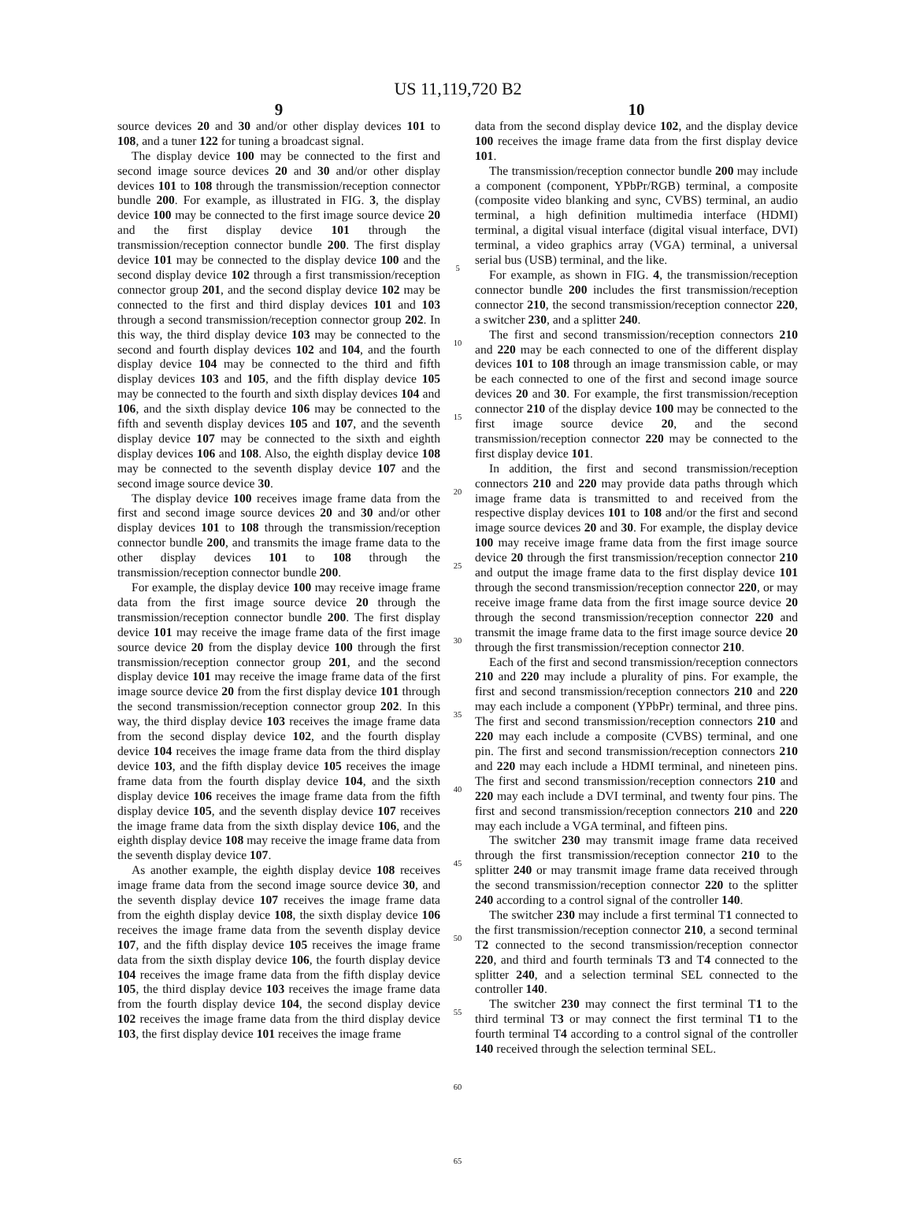US 11,119,720 B2
9
source devices 20 and 30 and/or other display devices 101 to 108, and a tuner 122 for tuning a broadcast signal.
The display device 100 may be connected to the first and second image source devices 20 and 30 and/or other display devices 101 to 108 through the transmission/reception connector bundle 200. For example, as illustrated in FIG. 3, the display device 100 may be connected to the first image source device 20 and the first display device 101 through the transmission/reception connector bundle 200. The first display device 101 may be connected to the display device 100 and the second display device 102 through a first transmission/reception connector group 201, and the second display device 102 may be connected to the first and third display devices 101 and 103 through a second transmission/reception connector group 202. In this way, the third display device 103 may be connected to the second and fourth display devices 102 and 104, and the fourth display device 104 may be connected to the third and fifth display devices 103 and 105, and the fifth display device 105 may be connected to the fourth and sixth display devices 104 and 106, and the sixth display device 106 may be connected to the fifth and seventh display devices 105 and 107, and the seventh display device 107 may be connected to the sixth and eighth display devices 106 and 108. Also, the eighth display device 108 may be connected to the seventh display device 107 and the second image source device 30.
The display device 100 receives image frame data from the first and second image source devices 20 and 30 and/or other display devices 101 to 108 through the transmission/reception connector bundle 200, and transmits the image frame data to the other display devices 101 to 108 through the transmission/reception connector bundle 200.
For example, the display device 100 may receive image frame data from the first image source device 20 through the transmission/reception connector bundle 200. The first display device 101 may receive the image frame data of the first image source device 20 from the display device 100 through the first transmission/reception connector group 201, and the second display device 101 may receive the image frame data of the first image source device 20 from the first display device 101 through the second transmission/reception connector group 202. In this way, the third display device 103 receives the image frame data from the second display device 102, and the fourth display device 104 receives the image frame data from the third display device 103, and the fifth display device 105 receives the image frame data from the fourth display device 104, and the sixth display device 106 receives the image frame data from the fifth display device 105, and the seventh display device 107 receives the image frame data from the sixth display device 106, and the eighth display device 108 may receive the image frame data from the seventh display device 107.
As another example, the eighth display device 108 receives image frame data from the second image source device 30, and the seventh display device 107 receives the image frame data from the eighth display device 108, the sixth display device 106 receives the image frame data from the seventh display device 107, and the fifth display device 105 receives the image frame data from the sixth display device 106, the fourth display device 104 receives the image frame data from the fifth display device 105, the third display device 103 receives the image frame data from the fourth display device 104, the second display device 102 receives the image frame data from the third display device 103, the first display device 101 receives the image frame
5
10
15
20
25
30
35
40
45
50
55
60
65
10
data from the second display device 102, and the display device 100 receives the image frame data from the first display device 101.
The transmission/reception connector bundle 200 may include a component (component, YPbPr/RGB) terminal, a composite (composite video blanking and sync, CVBS) terminal, an audio terminal, a high definition multimedia interface (HDMI) terminal, a digital visual interface (digital visual interface, DVI) terminal, a video graphics array (VGA) terminal, a universal serial bus (USB) terminal, and the like.
For example, as shown in FIG. 4, the transmission/reception connector bundle 200 includes the first transmission/reception connector 210, the second transmission/reception connector 220, a switcher 230, and a splitter 240.
The first and second transmission/reception connectors 210 and 220 may be each connected to one of the different display devices 101 to 108 through an image transmission cable, or may be each connected to one of the first and second image source devices 20 and 30. For example, the first transmission/reception connector 210 of the display device 100 may be connected to the first image source device 20, and the second transmission/reception connector 220 may be connected to the first display device 101.
In addition, the first and second transmission/reception connectors 210 and 220 may provide data paths through which image frame data is transmitted to and received from the respective display devices 101 to 108 and/or the first and second image source devices 20 and 30. For example, the display device 100 may receive image frame data from the first image source device 20 through the first transmission/reception connector 210 and output the image frame data to the first display device 101 through the second transmission/reception connector 220, or may receive image frame data from the first image source device 20 through the second transmission/reception connector 220 and transmit the image frame data to the first image source device 20 through the first transmission/reception connector 210.
Each of the first and second transmission/reception connectors 210 and 220 may include a plurality of pins. For example, the first and second transmission/reception connectors 210 and 220 may each include a component (YPbPr) terminal, and three pins. The first and second transmission/reception connectors 210 and 220 may each include a composite (CVBS) terminal, and one pin. The first and second transmission/reception connectors 210 and 220 may each include a HDMI terminal, and nineteen pins. The first and second transmission/reception connectors 210 and 220 may each include a DVI terminal, and twenty four pins. The first and second transmission/reception connectors 210 and 220 may each include a VGA terminal, and fifteen pins.
The switcher 230 may transmit image frame data received through the first transmission/reception connector 210 to the splitter 240 or may transmit image frame data received through the second transmission/reception connector 220 to the splitter 240 according to a control signal of the controller 140.
The switcher 230 may include a first terminal T1 connected to the first transmission/reception connector 210, a second terminal T2 connected to the second transmission/reception connector 220, and third and fourth terminals T3 and T4 connected to the splitter 240, and a selection terminal SEL connected to the controller 140.
The switcher 230 may connect the first terminal T1 to the third terminal T3 or may connect the first terminal T1 to the fourth terminal T4 according to a control signal of the controller 140 received through the selection terminal SEL.